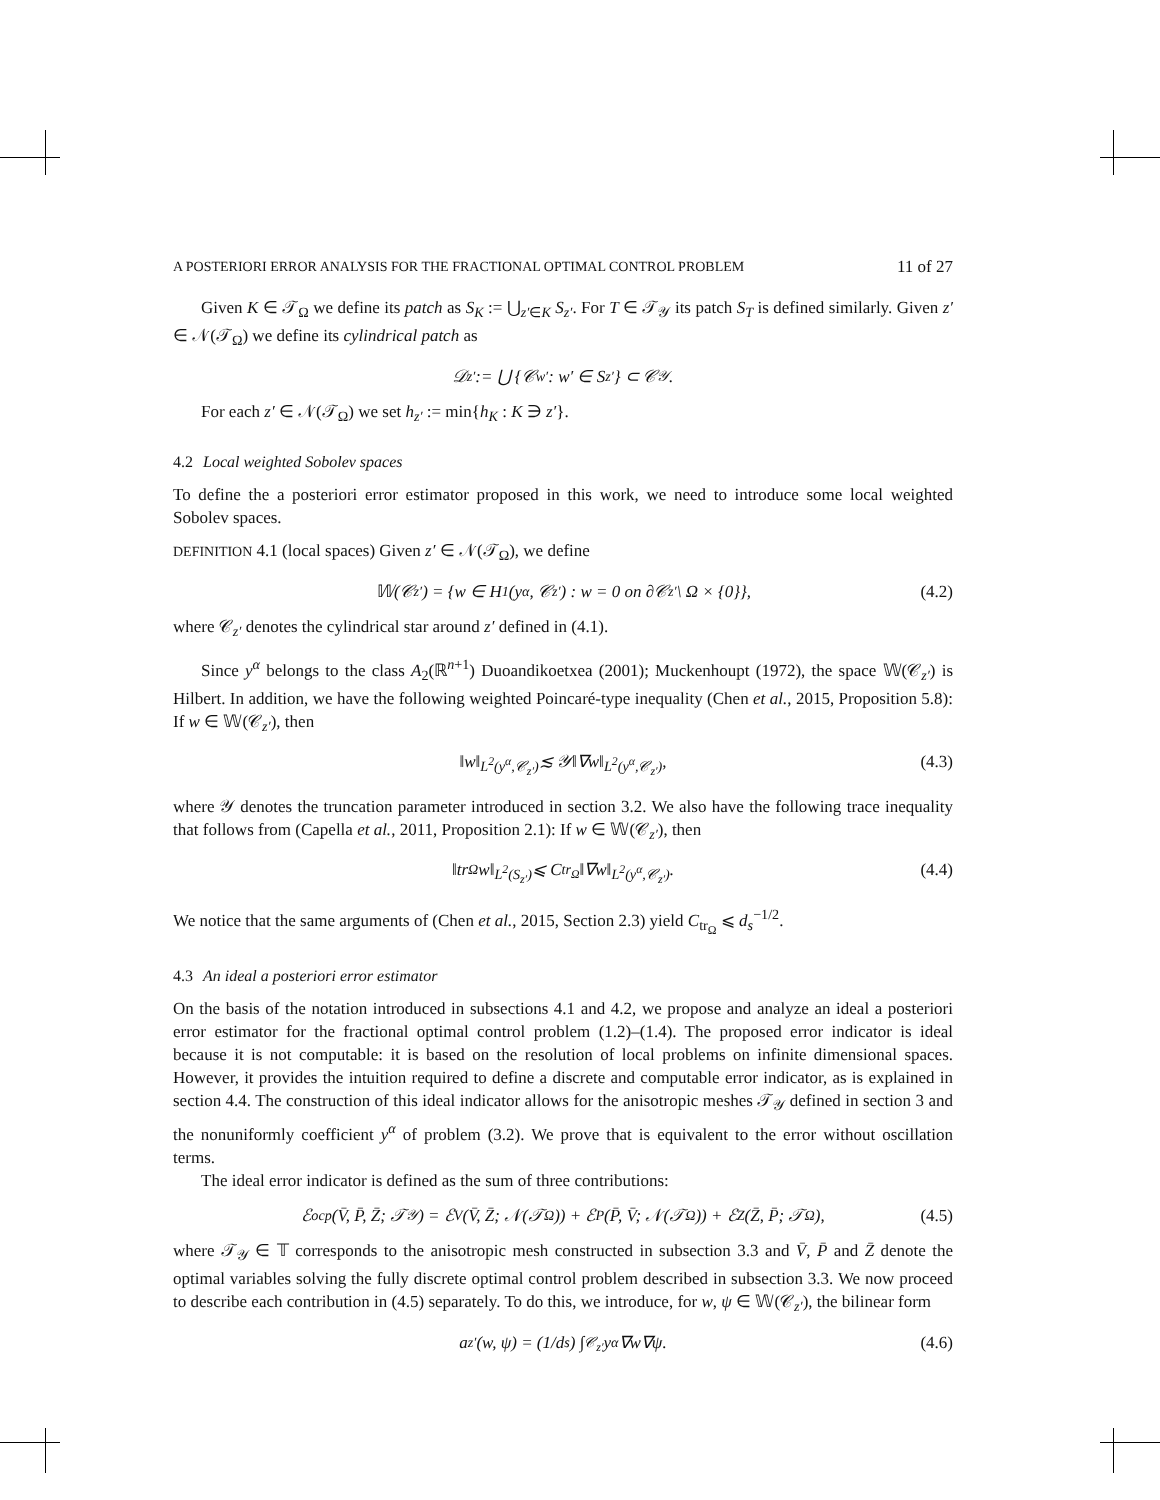A POSTERIORI ERROR ANALYSIS FOR THE FRACTIONAL OPTIMAL CONTROL PROBLEM 11 of 27
Given K ∈ 𝒯<sub>Ω</sub> we define its patch as S<sub>K</sub> := ⋃<sub>z′∈K</sub> S<sub>z′</sub>. For T ∈ 𝒯<sub>𝒴</sub> its patch S<sub>T</sub> is defined similarly. Given z′ ∈ 𝒩(𝒯<sub>Ω</sub>) we define its cylindrical patch as
𝒟<sub>z′</sub> := ⋃ {𝒞<sub>w′</sub> : w′ ∈ S<sub>z′</sub>} ⊂ 𝒞<sub>𝒴</sub>.
For each z′ ∈ 𝒩(𝒯<sub>Ω</sub>) we set h<sub>z′</sub> := min{h<sub>K</sub> : K ∋ z′}.
4.2 Local weighted Sobolev spaces
To define the a posteriori error estimator proposed in this work, we need to introduce some local weighted Sobolev spaces.
DEFINITION 4.1 (local spaces) Given z′ ∈ 𝒩(𝒯<sub>Ω</sub>), we define
𝕎(𝒞<sub>z′</sub>) = {w ∈ H<sup>1</sup>(y<sup>α</sup>, 𝒞<sub>z′</sub>) : w = 0 on ∂𝒞<sub>z′</sub> \ Ω × {0}}, (4.2)
where 𝒞<sub>z′</sub> denotes the cylindrical star around z′ defined in (4.1).
Since y<sup>α</sup> belongs to the class A<sub>2</sub>(ℝ<sup>n+1</sup>) Duoandikoetxea (2001); Muckenhoupt (1972), the space 𝕎(𝒞<sub>z′</sub>) is Hilbert. In addition, we have the following weighted Poincaré-type inequality (Chen et al., 2015, Proposition 5.8): If w ∈ 𝕎(𝒞<sub>z′</sub>), then
‖w‖<sub>L<sup>2</sup>(y<sup>α</sup>,𝒞<sub>z′</sub>)</sub> ≲ 𝒴‖∇w‖<sub>L<sup>2</sup>(y<sup>α</sup>,𝒞<sub>z′</sub>)</sub>, (4.3)
where 𝒴 denotes the truncation parameter introduced in section 3.2. We also have the following trace inequality that follows from (Capella et al., 2011, Proposition 2.1): If w ∈ 𝕎(𝒞<sub>z′</sub>), then
‖tr<sub>Ω</sub> w‖<sub>L<sup>2</sup>(S<sub>z′</sub>)</sub> ⩽ C<sub>tr<sub>Ω</sub></sub>‖∇w‖<sub>L<sup>2</sup>(y<sup>α</sup>,𝒞<sub>z′</sub>)</sub>. (4.4)
We notice that the same arguments of (Chen et al., 2015, Section 2.3) yield C<sub>tr<sub>Ω</sub></sub> ⩽ d<sub>s</sub><sup>−1/2</sup>.
4.3 An ideal a posteriori error estimator
On the basis of the notation introduced in subsections 4.1 and 4.2, we propose and analyze an ideal a posteriori error estimator for the fractional optimal control problem (1.2)–(1.4). The proposed error indicator is ideal because it is not computable: it is based on the resolution of local problems on infinite dimensional spaces. However, it provides the intuition required to define a discrete and computable error indicator, as is explained in section 4.4. The construction of this ideal indicator allows for the anisotropic meshes 𝒯<sub>𝒴</sub> defined in section 3 and the nonuniformly coefficient y<sup>α</sup> of problem (3.2). We prove that is equivalent to the error without oscillation terms.
The ideal error indicator is defined as the sum of three contributions:
ℰ<sub>ocp</sub>(V̄, P̄, Z̄; 𝒯<sub>𝒴</sub>) = ℰ<sub>V</sub>(V̄, Z̄; 𝒩(𝒯<sub>Ω</sub>)) + ℰ<sub>P</sub>(P̄, V̄; 𝒩(𝒯<sub>Ω</sub>)) + ℰ<sub>Z</sub>(Z̄, P̄; 𝒯<sub>Ω</sub>), (4.5)
where 𝒯<sub>𝒴</sub> ∈ 𝕋 corresponds to the anisotropic mesh constructed in subsection 3.3 and V̄, P̄ and Z̄ denote the optimal variables solving the fully discrete optimal control problem described in subsection 3.3. We now proceed to describe each contribution in (4.5) separately. To do this, we introduce, for w, ψ ∈ 𝕎(𝒞<sub>z′</sub>), the bilinear form
a<sub>z′</sub>(w, ψ) = (1/d<sub>s</sub>) ∫<sub>𝒞<sub>z′</sub></sub> y<sup>α</sup>∇w∇ψ. (4.6)